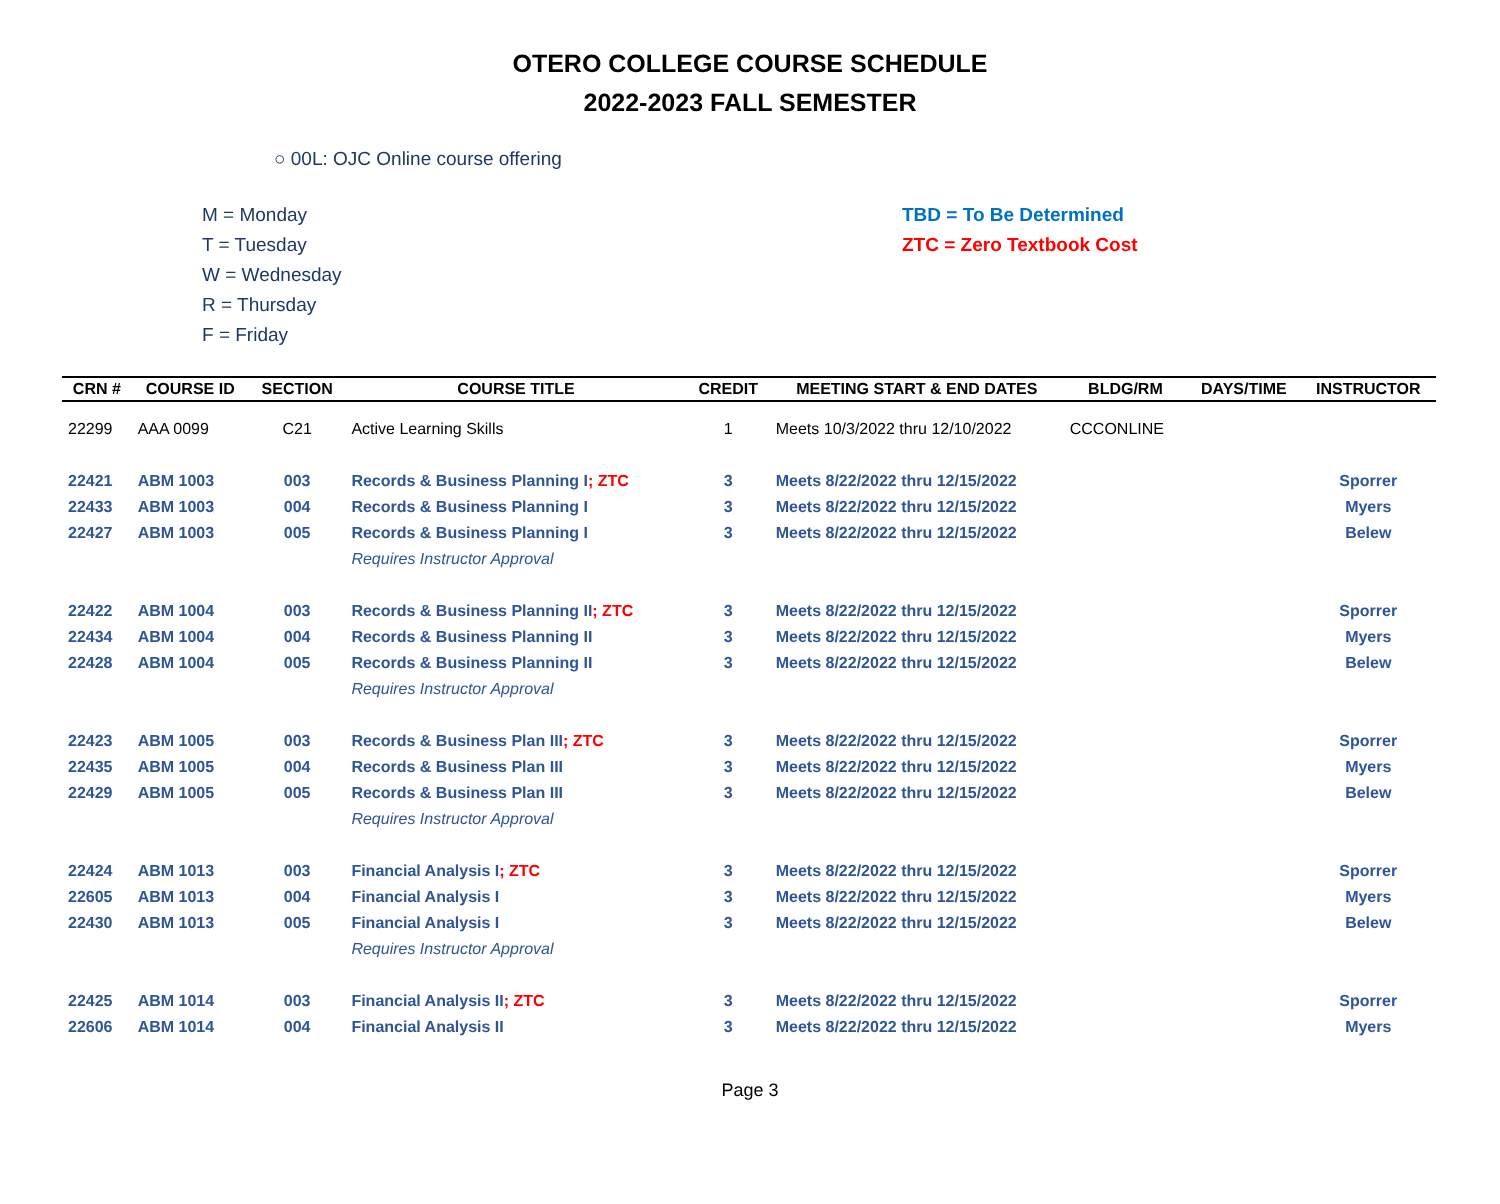OTERO COLLEGE COURSE SCHEDULE
2022-2023 FALL SEMESTER
○ 00L: OJC Online course offering
M = Monday
T = Tuesday
W = Wednesday
R = Thursday
F = Friday
TBD = To Be Determined
ZTC = Zero Textbook Cost
| CRN # | COURSE ID | SECTION | COURSE TITLE | CREDIT | MEETING START & END DATES | BLDG/RM | DAYS/TIME | INSTRUCTOR |
| --- | --- | --- | --- | --- | --- | --- | --- | --- |
| 22299 | AAA 0099 | C21 | Active Learning Skills | 1 | Meets 10/3/2022 thru 12/10/2022 | CCCONLINE | | |
| 22421 | ABM 1003 | 003 | Records & Business Planning I ; ZTC | 3 | Meets 8/22/2022 thru 12/15/2022 | | | Sporrer |
| 22433 | ABM 1003 | 004 | Records & Business Planning I | 3 | Meets 8/22/2022 thru 12/15/2022 | | | Myers |
| 22427 | ABM 1003 | 005 | Records & Business Planning I | 3 | Meets 8/22/2022 thru 12/15/2022 | | | Belew |
| | | | Requires Instructor Approval | | | | | |
| 22422 | ABM 1004 | 003 | Records & Business Planning II ; ZTC | 3 | Meets 8/22/2022 thru 12/15/2022 | | | Sporrer |
| 22434 | ABM 1004 | 004 | Records & Business Planning II | 3 | Meets 8/22/2022 thru 12/15/2022 | | | Myers |
| 22428 | ABM 1004 | 005 | Records & Business Planning II | 3 | Meets 8/22/2022 thru 12/15/2022 | | | Belew |
| | | | Requires Instructor Approval | | | | | |
| 22423 | ABM 1005 | 003 | Records & Business Plan III ; ZTC | 3 | Meets 8/22/2022 thru 12/15/2022 | | | Sporrer |
| 22435 | ABM 1005 | 004 | Records & Business Plan III | 3 | Meets 8/22/2022 thru 12/15/2022 | | | Myers |
| 22429 | ABM 1005 | 005 | Records & Business Plan III | 3 | Meets 8/22/2022 thru 12/15/2022 | | | Belew |
| | | | Requires Instructor Approval | | | | | |
| 22424 | ABM 1013 | 003 | Financial Analysis I ; ZTC | 3 | Meets 8/22/2022 thru 12/15/2022 | | | Sporrer |
| 22605 | ABM 1013 | 004 | Financial Analysis I | 3 | Meets 8/22/2022 thru 12/15/2022 | | | Myers |
| 22430 | ABM 1013 | 005 | Financial Analysis I | 3 | Meets 8/22/2022 thru 12/15/2022 | | | Belew |
| | | | Requires Instructor Approval | | | | | |
| 22425 | ABM 1014 | 003 | Financial Analysis II ; ZTC | 3 | Meets 8/22/2022 thru 12/15/2022 | | | Sporrer |
| 22606 | ABM 1014 | 004 | Financial Analysis II | 3 | Meets 8/22/2022 thru 12/15/2022 | | | Myers |
Page 3